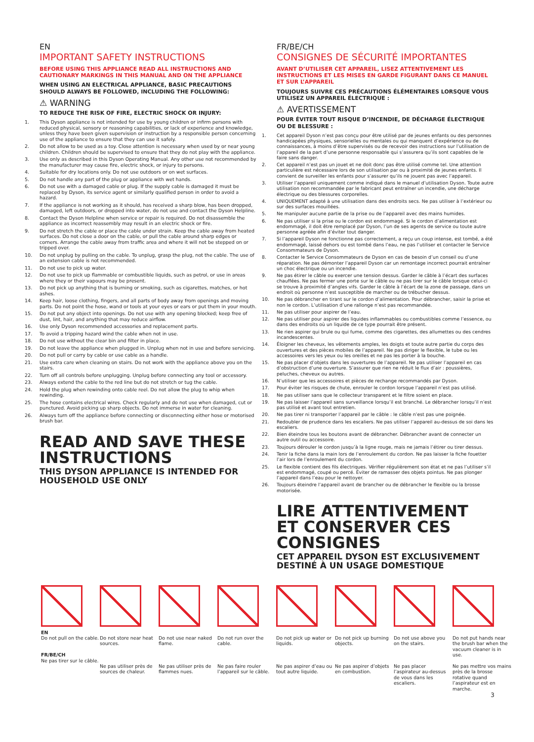EN
IMPORTANT SAFETY INSTRUCTIONS
BEFORE USING THIS APPLIANCE READ ALL INSTRUCTIONS AND CAUTIONARY MARKINGS IN THIS MANUAL AND ON THE APPLIANCE
WHEN USING AN ELECTRICAL APPLIANCE, BASIC PRECAUTIONS SHOULD ALWAYS BE FOLLOWED, INCLUDING THE FOLLOWING:
⚠ WARNING
TO REDUCE THE RISK OF FIRE, ELECTRIC SHOCK OR INJURY:
1. This Dyson appliance is not intended for use by young children or infirm persons with reduced physical, sensory or reasoning capabilities, or lack of experience and knowledge, unless they have been given supervision or instruction by a responsible person concerning use of the appliance to ensure that they can use it safely.
2. Do not allow to be used as a toy. Close attention is necessary when used by or near young children. Children should be supervised to ensure that they do not play with the appliance.
3. Use only as described in this Dyson Operating Manual. Any other use not recommended by the manufacturer may cause fire, electric shock, or injury to persons.
4. Suitable for dry locations only. Do not use outdoors or on wet surfaces.
5. Do not handle any part of the plug or appliance with wet hands.
6. Do not use with a damaged cable or plug. If the supply cable is damaged it must be replaced by Dyson, its service agent or similarly qualified person in order to avoid a hazard.
7. If the appliance is not working as it should, has received a sharp blow, has been dropped, damaged, left outdoors, or dropped into water, do not use and contact the Dyson Helpline.
8. Contact the Dyson Helpline when service or repair is required. Do not disassemble the appliance as incorrect reassembly may result in an electric shock or fire.
9. Do not stretch the cable or place the cable under strain. Keep the cable away from heated surfaces. Do not close a door on the cable, or pull the cable around sharp edges or corners. Arrange the cable away from traffic area and where it will not be stepped on or tripped over.
10. Do not unplug by pulling on the cable. To unplug, grasp the plug, not the cable. The use of an extension cable is not recommended.
11. Do not use to pick up water.
12. Do not use to pick up flammable or combustible liquids, such as petrol, or use in areas where they or their vapours may be present.
13. Do not pick up anything that is burning or smoking, such as cigarettes, matches, or hot ashes.
14. Keep hair, loose clothing, fingers, and all parts of body away from openings and moving parts. Do not point the hose, wand or tools at your eyes or ears or put them in your mouth.
15. Do not put any object into openings. Do not use with any opening blocked; keep free of dust, lint, hair, and anything that may reduce airflow.
16. Use only Dyson recommended accessories and replacement parts.
17. To avoid a tripping hazard wind the cable when not in use.
18. Do not use without the clear bin and filter in place.
19. Do not leave the appliance when plugged in. Unplug when not in use and before servicing.
20. Do not pull or carry by cable or use cable as a handle.
21. Use extra care when cleaning on stairs. Do not work with the appliance above you on the stairs.
22. Turn off all controls before unplugging. Unplug before connecting any tool or accessory.
23. Always extend the cable to the red line but do not stretch or tug the cable.
24. Hold the plug when rewinding onto cable reel. Do not allow the plug to whip when rewinding.
25. The hose contains electrical wires. Check regularly and do not use when damaged, cut or punctured. Avoid picking up sharp objects. Do not immerse in water for cleaning.
26. Always turn off the appliance before connecting or disconnecting either hose or motorised brush bar.
READ AND SAVE THESE INSTRUCTIONS
THIS DYSON APPLIANCE IS INTENDED FOR HOUSEHOLD USE ONLY
FR/BE/CH
CONSIGNES DE SÉCURITÉ IMPORTANTES
AVANT D’UTILISER CET APPAREIL, LISEZ ATTENTIVEMENT LES INSTRUCTIONS ET LES MISES EN GARDE FIGURANT DANS CE MANUEL ET SUR L’APPAREIL
TOUJOURS SUIVRE CES PRÉCAUTIONS ÉLÉMENTAIRES LORSQUE VOUS UTILISEZ UN APPAREIL ÉLECTRIQUE :
⚠ AVERTISSEMENT
POUR ÉVITER TOUT RISQUE D’INCENDIE, DE DÉCHARGE ÉLECTRIQUE OU DE BLESSURE :
1. Cet appareil Dyson n’est pas conçu pour être utilisé par de jeunes enfants ou des personnes handicapées physiques, sensorielles ou mentales ou qui manquent d’expérience ou de connaissances, à moins d’être supervisés ou de recevoir des instructions sur l’utilisation de l’appareil de la part d’une personne responsable qui s’assurera qu’ils sont capables de le faire sans danger.
2. Cet appareil n’est pas un jouet et ne doit donc pas être utilisé comme tel. Une attention particulière est nécessaire lors de son utilisation par ou à proximité de jeunes enfants. Il convient de surveiller les enfants pour s’assurer qu’ils ne jouent pas avec l’appareil.
3. Utiliser l’appareil uniquement comme indiqué dans le manuel d’utilisation Dyson. Toute autre utilisation non recommandée par le fabricant peut entraîner un incendie, une décharge électrique ou des blessures corporelles.
4. UNIQUEMENT adapté à une utilisation dans des endroits secs. Ne pas utiliser à l’extérieur ou sur des surfaces mouillées.
5. Ne manipuler aucune partie de la prise ou de l’appareil avec des mains humides.
6. Ne pas utiliser si la prise ou le cordon est endommagé. Si le cordon d’alimentation est endommagé, il doit être remplacé par Dyson, l’un de ses agents de service ou toute autre personne agréée afin d’éviter tout danger.
7. Si l’appareil Dyson ne fonctionne pas correctement, a reçu un coup intense, est tombé, a été endommagé, laissé dehors ou est tombé dans l’eau, ne pas l’utiliser et contacter le Service Consommateurs de Dyson.
8. Contacter le Service Consommateurs de Dyson en cas de besoin d’un conseil ou d’une réparation. Ne pas démonter l’appareil Dyson car un remontage incorrect pourrait entraîner un choc électrique ou un incendie.
9. Ne pas étirer le câble ou exercer une tension dessus. Garder le câble à l’écart des surfaces chauffées. Ne pas fermer une porte sur le câble ou ne pas tirer sur le câble lorsque celui-ci se trouve à proximité d’angles vifs. Garder le câble à l’écart de la zone de passage, dans un endroit où personne n’est susceptible de marcher ou de trébucher dessus.
10. Ne pas débrancher en tirant sur le cordon d’alimentation. Pour débrancher, saisir la prise et non le cordon. L’utilisation d’une rallonge n’est pas recommandée.
11. Ne pas utiliser pour aspirer de l’eau.
12. Ne pas utiliser pour aspirer des liquides inflammables ou combustibles comme l’essence, ou dans des endroits où un liquide de ce type pourrait être présent.
13. Ne rien aspirer qui brule ou qui fume, comme des cigarettes, des allumettes ou des cendres incandescentes.
14. Éloigner les cheveux, les vêtements amples, les doigts et toute autre partie du corps des ouvertures et des pièces mobiles de l’appareil. Ne pas diriger le flexible, le tube ou les accessoires vers les yeux ou les oreilles et ne pas les porter à la bouche.
15. Ne pas placer d’objets dans les ouvertures de l’appareil. Ne pas utiliser l’appareil en cas d’obstruction d’une ouverture. S’assurer que rien ne réduit le flux d’air : poussières, peluches, cheveux ou autres.
16. N’utiliser que les accessoires et pièces de rechange recommandés par Dyson.
17. Pour éviter les risques de chute, enrouler le cordon lorsque l’appareil n’est pas utilisé.
18. Ne pas utiliser sans que le collecteur transparent et le filtre soient en place.
19. Ne pas laisser l’appareil sans surveillance lorsqu’il est branché. Le débrancher lorsqu’il n’est pas utilisé et avant tout entretien.
20. Ne pas tirer ni transporter l’appareil par le câble : le câble n’est pas une poignée.
21. Redoubler de prudence dans les escaliers. Ne pas utiliser l’appareil au-dessus de soi dans les escaliers.
22. Bien éteindre tous les boutons avant de débrancher. Débrancher avant de connecter un autre outil ou accessoire.
23. Toujours dérouler le cordon jusqu’à la ligne rouge, mais ne jamais l’étirer ou tirer dessus.
24. Tenir la fiche dans la main lors de l’enroulement du cordon. Ne pas laisser la fiche fouetter l’air lors de l’enroulement du cordon.
25. Le flexible contient des fils électriques. Vérifier régulièrement son état et ne pas l’utiliser s’il est endommagé, coupé ou percé. Éviter de ramasser des objets pointus. Ne pas plonger l’appareil dans l’eau pour le nettoyer.
26. Toujours éteindre l’appareil avant de brancher ou de débrancher le flexible ou la brosse motorisée.
LIRE ATTENTIVEMENT ET CONSERVER CES CONSIGNES
CET APPAREIL DYSON EST EXCLUSIVEMENT DESTINÉ À UN USAGE DOMESTIQUE
EN
Do not pull on the cable.
FR/BE/CH
Ne pas tirer sur le câble.
Do not store near heat sources.
Ne pas utiliser près de sources de chaleur.
Do not use near naked flame.
Ne pas utiliser près de flammes nues.
Do not run over the cable.
Ne pas faire rouler l’appareil sur le câble.
Do not pick up water or liquids.
Ne pas aspirer d’eau ou tout autre liquide.
Do not pick up burning objects.
Ne pas aspirer d’objets en combustion.
Do not use above you on the stairs.
Ne pas placer l’aspirateur au-dessus de vous dans les escaliers.
Do not put hands near the brush bar when the vacuum cleaner is in use.
Ne pas mettre vos mains près de la brosse rotative quand l’aspirateur est en marche.
3